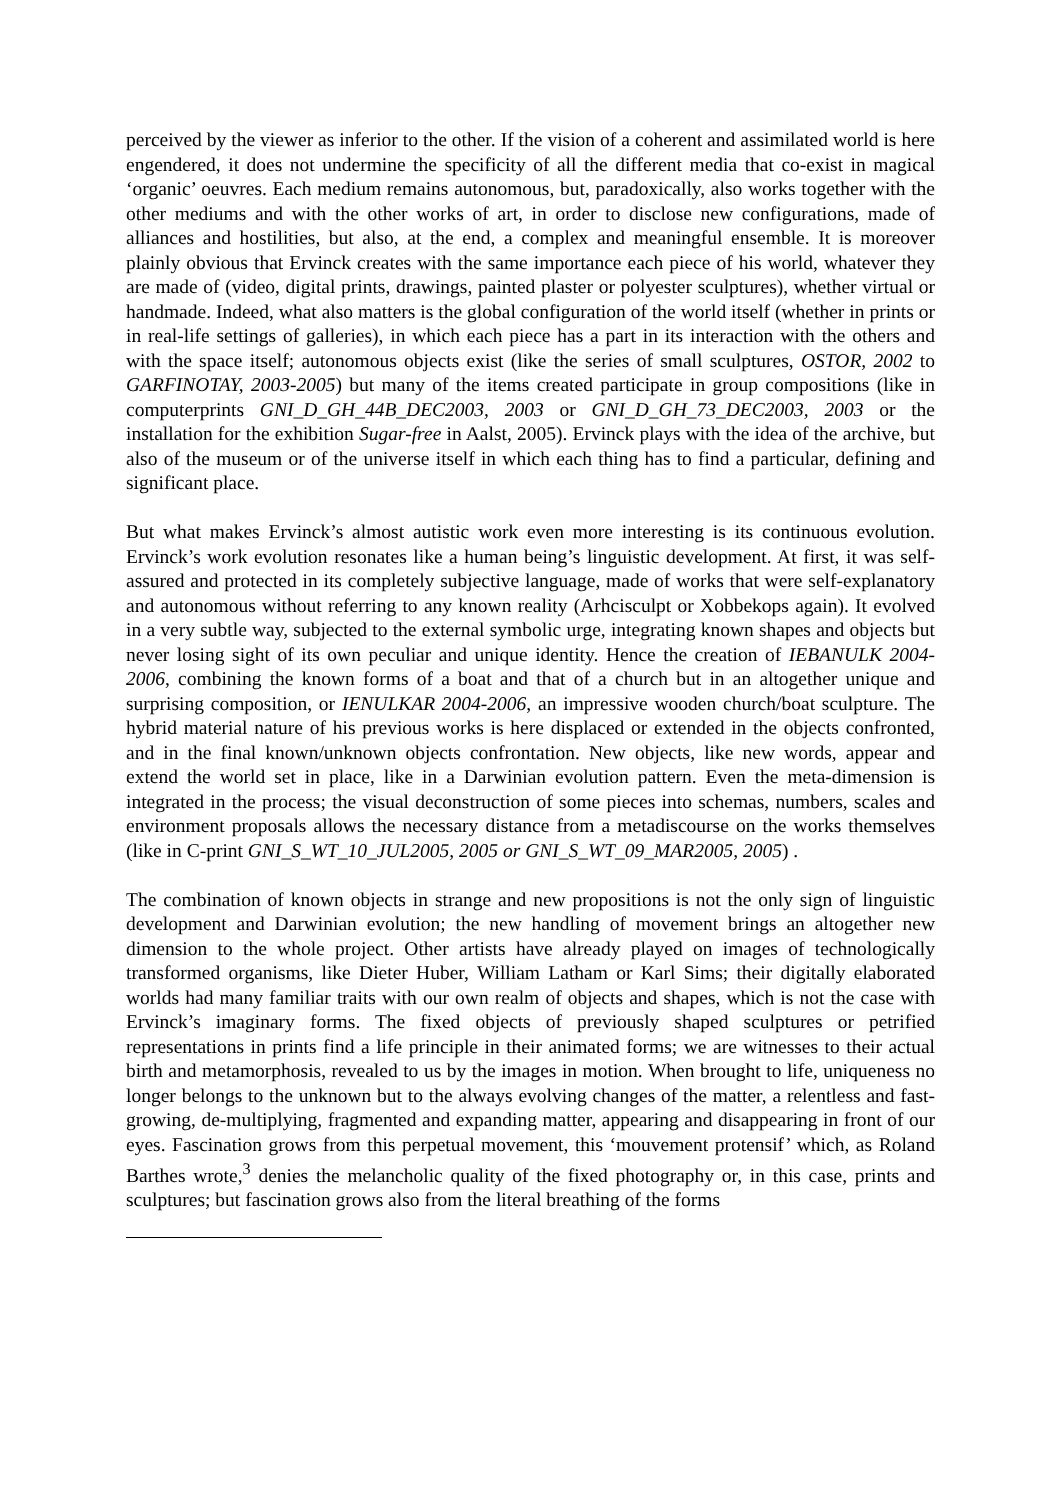perceived by the viewer as inferior to the other. If the vision of a coherent and assimilated world is here engendered, it does not undermine the specificity of all the different media that co-exist in magical ‘organic’ oeuvres. Each medium remains autonomous, but, paradoxically, also works together with the other mediums and with the other works of art, in order to disclose new configurations, made of alliances and hostilities, but also, at the end, a complex and meaningful ensemble. It is moreover plainly obvious that Ervinck creates with the same importance each piece of his world, whatever they are made of (video, digital prints, drawings, painted plaster or polyester sculptures), whether virtual or handmade. Indeed, what also matters is the global configuration of the world itself (whether in prints or in real-life settings of galleries), in which each piece has a part in its interaction with the others and with the space itself; autonomous objects exist (like the series of small sculptures, OSTOR, 2002 to GARFINOTAY, 2003-2005) but many of the items created participate in group compositions (like in computerprints GNI_D_GH_44B_DEC2003, 2003 or GNI_D_GH_73_DEC2003, 2003 or the installation for the exhibition Sugar-free in Aalst, 2005). Ervinck plays with the idea of the archive, but also of the museum or of the universe itself in which each thing has to find a particular, defining and significant place.
But what makes Ervinck’s almost autistic work even more interesting is its continuous evolution. Ervinck’s work evolution resonates like a human being’s linguistic development. At first, it was self-assured and protected in its completely subjective language, made of works that were self-explanatory and autonomous without referring to any known reality (Arhcisculpt or Xobbekops again). It evolved in a very subtle way, subjected to the external symbolic urge, integrating known shapes and objects but never losing sight of its own peculiar and unique identity. Hence the creation of IEBANULK 2004-2006, combining the known forms of a boat and that of a church but in an altogether unique and surprising composition, or IENULKAR 2004-2006, an impressive wooden church/boat sculpture. The hybrid material nature of his previous works is here displaced or extended in the objects confronted, and in the final known/unknown objects confrontation. New objects, like new words, appear and extend the world set in place, like in a Darwinian evolution pattern. Even the meta-dimension is integrated in the process; the visual deconstruction of some pieces into schemas, numbers, scales and environment proposals allows the necessary distance from a metadiscourse on the works themselves (like in C-print GNI_S_WT_10_JUL2005, 2005 or GNI_S_WT_09_MAR2005, 2005) .
The combination of known objects in strange and new propositions is not the only sign of linguistic development and Darwinian evolution; the new handling of movement brings an altogether new dimension to the whole project. Other artists have already played on images of technologically transformed organisms, like Dieter Huber, William Latham or Karl Sims; their digitally elaborated worlds had many familiar traits with our own realm of objects and shapes, which is not the case with Ervinck’s imaginary forms. The fixed objects of previously shaped sculptures or petrified representations in prints find a life principle in their animated forms; we are witnesses to their actual birth and metamorphosis, revealed to us by the images in motion. When brought to life, uniqueness no longer belongs to the unknown but to the always evolving changes of the matter, a relentless and fast-growing, de-multiplying, fragmented and expanding matter, appearing and disappearing in front of our eyes. Fascination grows from this perpetual movement, this ‘mouvement protensif’ which, as Roland Barthes wrote,<sup>3</sup> denies the melancholic quality of the fixed photography or, in this case, prints and sculptures; but fascination grows also from the literal breathing of the forms